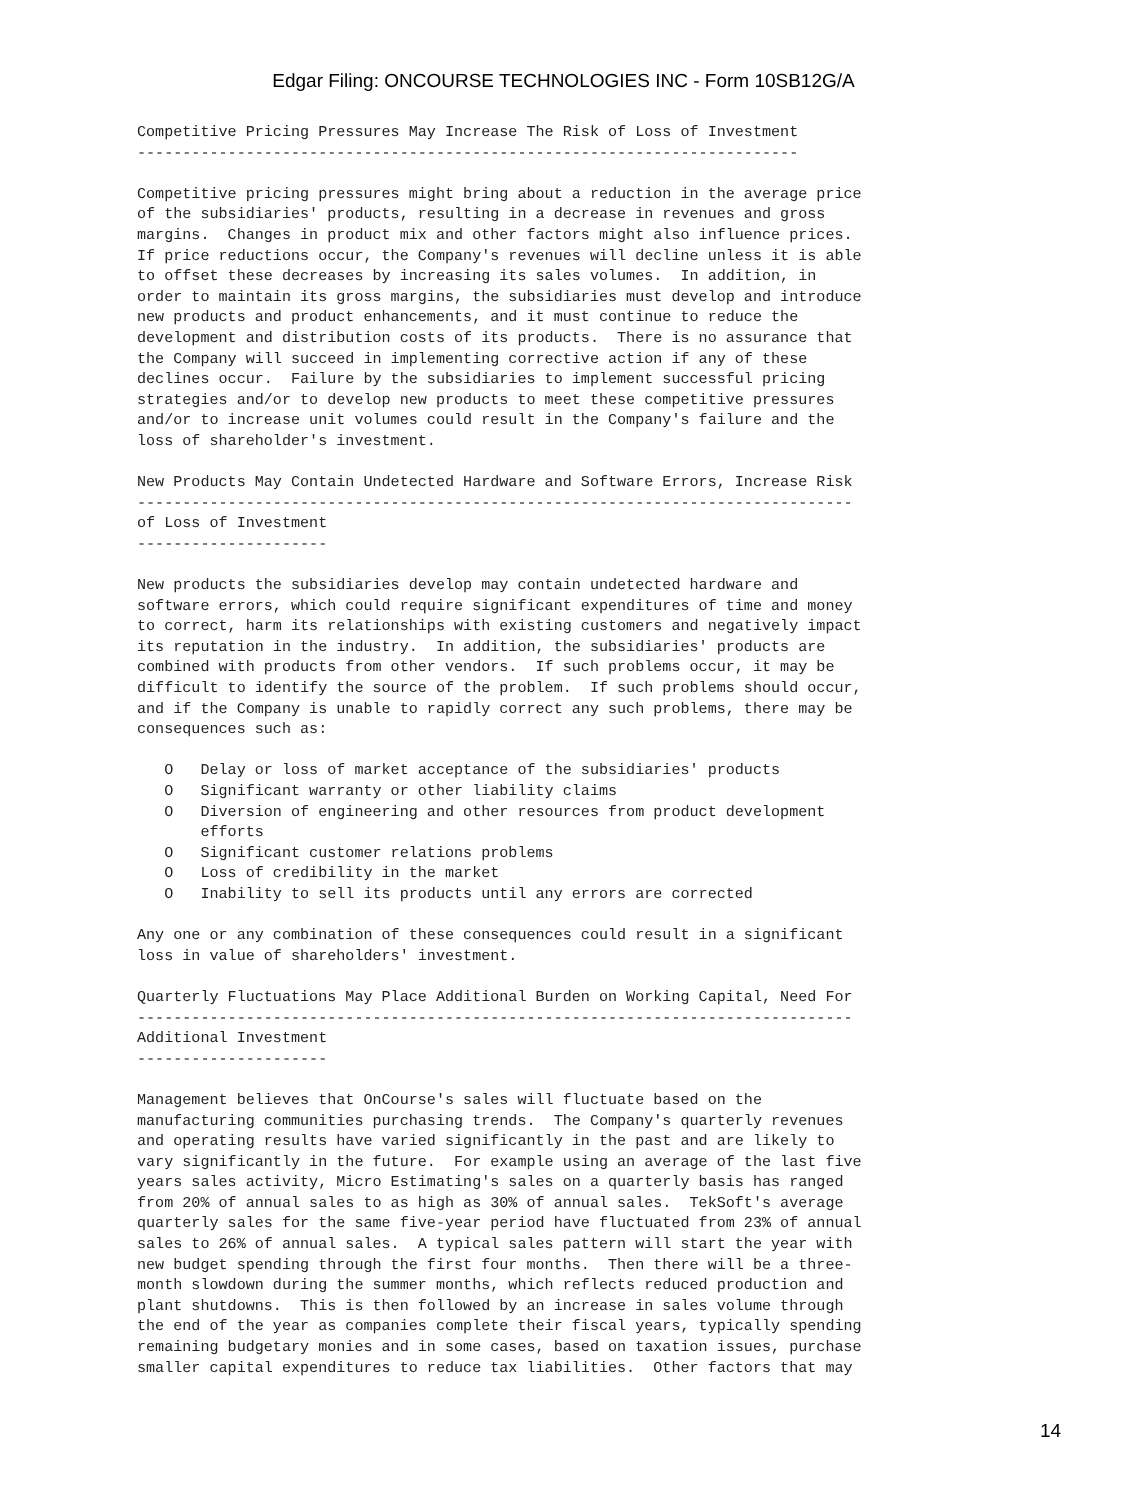Edgar Filing: ONCOURSE TECHNOLOGIES INC - Form 10SB12G/A
Competitive Pricing Pressures May Increase The Risk of Loss of Investment
-------------------------------------------------------------------------

Competitive pricing pressures might bring about a reduction in the average price
of the subsidiaries' products, resulting in a decrease in revenues and gross
margins.  Changes in product mix and other factors might also influence prices.
If price reductions occur, the Company's revenues will decline unless it is able
to offset these decreases by increasing its sales volumes.  In addition, in
order to maintain its gross margins, the subsidiaries must develop and introduce
new products and product enhancements, and it must continue to reduce the
development and distribution costs of its products.  There is no assurance that
the Company will succeed in implementing corrective action if any of these
declines occur.  Failure by the subsidiaries to implement successful pricing
strategies and/or to develop new products to meet these competitive pressures
and/or to increase unit volumes could result in the Company's failure and the
loss of shareholder's investment.

New Products May Contain Undetected Hardware and Software Errors, Increase Risk
-------------------------------------------------------------------------------
of Loss of Investment
---------------------

New products the subsidiaries develop may contain undetected hardware and
software errors, which could require significant expenditures of time and money
to correct, harm its relationships with existing customers and negatively impact
its reputation in the industry.  In addition, the subsidiaries' products are
combined with products from other vendors.  If such problems occur, it may be
difficult to identify the source of the problem.  If such problems should occur,
and if the Company is unable to rapidly correct any such problems, there may be
consequences such as:

   O   Delay or loss of market acceptance of the subsidiaries' products
   O   Significant warranty or other liability claims
   O   Diversion of engineering and other resources from product development
       efforts
   O   Significant customer relations problems
   O   Loss of credibility in the market
   O   Inability to sell its products until any errors are corrected

Any one or any combination of these consequences could result in a significant
loss in value of shareholders' investment.

Quarterly Fluctuations May Place Additional Burden on Working Capital, Need For
-------------------------------------------------------------------------------
Additional Investment
---------------------

Management believes that OnCourse's sales will fluctuate based on the
manufacturing communities purchasing trends.  The Company's quarterly revenues
and operating results have varied significantly in the past and are likely to
vary significantly in the future.  For example using an average of the last five
years sales activity, Micro Estimating's sales on a quarterly basis has ranged
from 20% of annual sales to as high as 30% of annual sales.  TekSoft's average
quarterly sales for the same five-year period have fluctuated from 23% of annual
sales to 26% of annual sales.  A typical sales pattern will start the year with
new budget spending through the first four months.  Then there will be a three-
month slowdown during the summer months, which reflects reduced production and
plant shutdowns.  This is then followed by an increase in sales volume through
the end of the year as companies complete their fiscal years, typically spending
remaining budgetary monies and in some cases, based on taxation issues, purchase
smaller capital expenditures to reduce tax liabilities.  Other factors that may
14